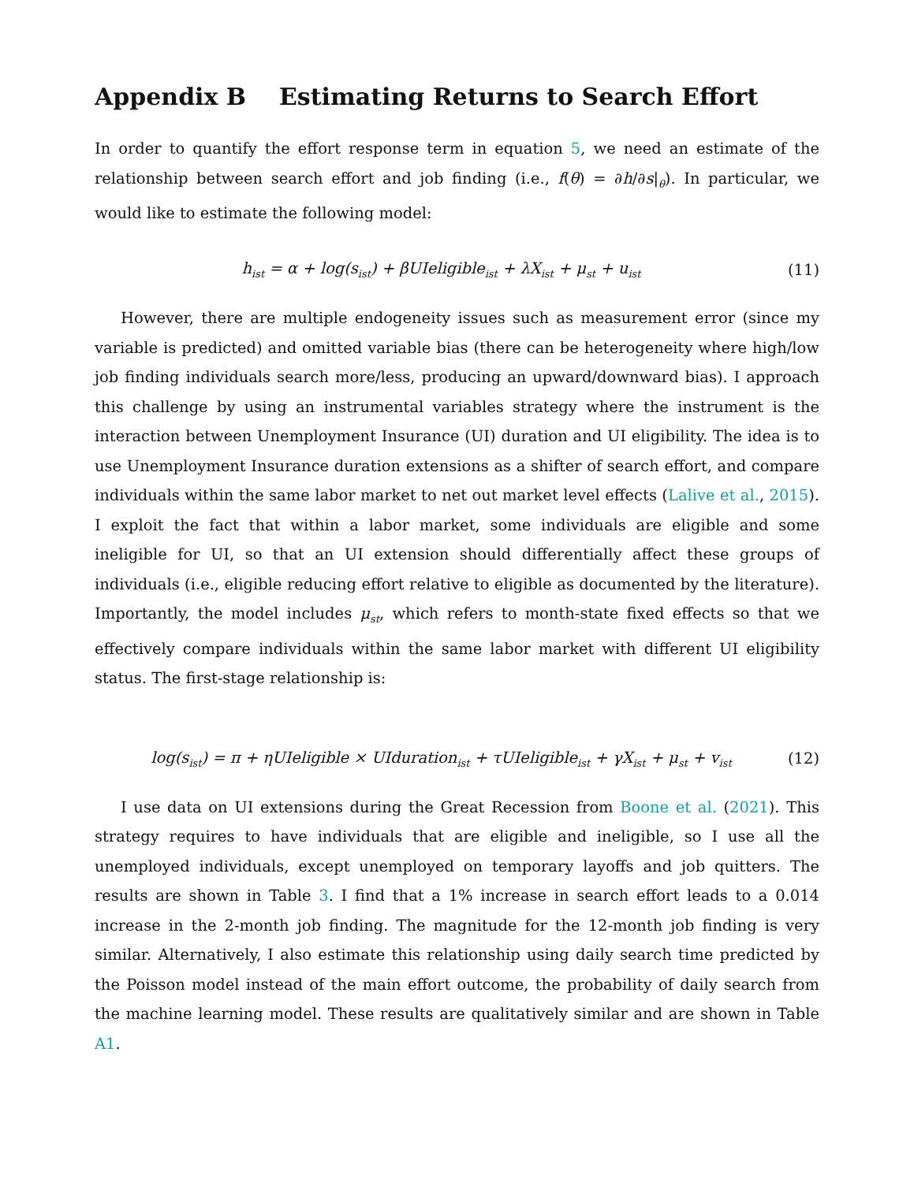Appendix B Estimating Returns to Search Effort
In order to quantify the effort response term in equation 5, we need an estimate of the relationship between search effort and job finding (i.e., f(θ) = ∂h/∂s|<sub>θ</sub>). In particular, we would like to estimate the following model:
h<sub>ist</sub> = α + log(s<sub>ist</sub>) + βUIeligible<sub>ist</sub> + λX<sub>ist</sub> + μ<sub>st</sub> + u<sub>ist</sub> (11)
However, there are multiple endogeneity issues such as measurement error (since my variable is predicted) and omitted variable bias (there can be heterogeneity where high/low job finding individuals search more/less, producing an upward/downward bias). I approach this challenge by using an instrumental variables strategy where the instrument is the interaction between Unemployment Insurance (UI) duration and UI eligibility. The idea is to use Unemployment Insurance duration extensions as a shifter of search effort, and compare individuals within the same labor market to net out market level effects (Lalive et al., 2015). I exploit the fact that within a labor market, some individuals are eligible and some ineligible for UI, so that an UI extension should differentially affect these groups of individuals (i.e., eligible reducing effort relative to eligible as documented by the literature). Importantly, the model includes μ<sub>st</sub>, which refers to month-state fixed effects so that we effectively compare individuals within the same labor market with different UI eligibility status. The first-stage relationship is:
log(s<sub>ist</sub>) = π + ηUIeligible × UIduration<sub>ist</sub> + τUIeligible<sub>ist</sub> + γX<sub>ist</sub> + μ<sub>st</sub> + v<sub>ist</sub> (12)
I use data on UI extensions during the Great Recession from Boone et al. (2021). This strategy requires to have individuals that are eligible and ineligible, so I use all the unemployed individuals, except unemployed on temporary layoffs and job quitters. The results are shown in Table 3. I find that a 1% increase in search effort leads to a 0.014 increase in the 2-month job finding. The magnitude for the 12-month job finding is very similar. Alternatively, I also estimate this relationship using daily search time predicted by the Poisson model instead of the main effort outcome, the probability of daily search from the machine learning model. These results are qualitatively similar and are shown in Table A1.